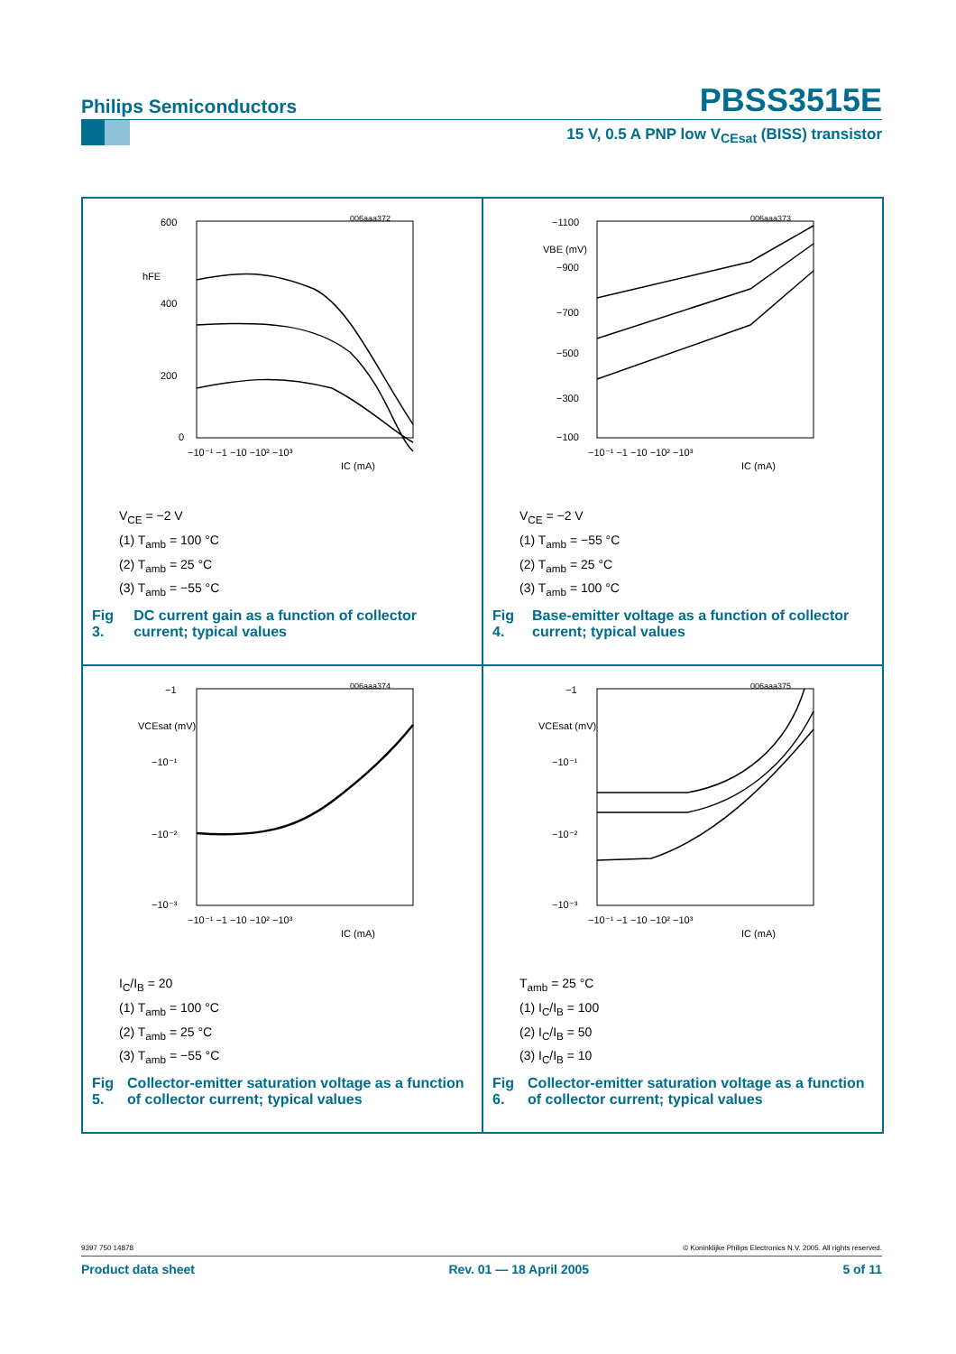Philips Semiconductors
PBSS3515E
15 V, 0.5 A PNP low V<sub>CEsat</sub> (BISS) transistor
600
400
200
0
hFE
006aaa372
−10⁻¹ −1 −10 −10² −10³
IC (mA)
V<sub>CE</sub> = −2 V
(1) T<sub>amb</sub> = 100 °C
(2) T<sub>amb</sub> = 25 °C
(3) T<sub>amb</sub> = −55 °C
Fig 3. DC current gain as a function of collector current; typical values
−1100
VBE (mV)
−900
−700
−500
−300
−100
006aaa373
−10⁻¹ −1 −10 −10² −10³
IC (mA)
V<sub>CE</sub> = −2 V
(1) T<sub>amb</sub> = −55 °C
(2) T<sub>amb</sub> = 25 °C
(3) T<sub>amb</sub> = 100 °C
Fig 4. Base-emitter voltage as a function of collector current; typical values
−1
VCEsat (mV)
−10⁻¹
−10⁻²
−10⁻³
006aaa374
−10⁻¹ −1 −10 −10² −10³
IC (mA)
I<sub>C</sub>/I<sub>B</sub> = 20
(1) T<sub>amb</sub> = 100 °C
(2) T<sub>amb</sub> = 25 °C
(3) T<sub>amb</sub> = −55 °C
Fig 5. Collector-emitter saturation voltage as a function of collector current; typical values
−1
VCEsat (mV)
−10⁻¹
−10⁻²
−10⁻³
006aaa375
−10⁻¹ −1 −10 −10² −10³
IC (mA)
T<sub>amb</sub> = 25 °C
(1) I<sub>C</sub>/I<sub>B</sub> = 100
(2) I<sub>C</sub>/I<sub>B</sub> = 50
(3) I<sub>C</sub>/I<sub>B</sub> = 10
Fig 6. Collector-emitter saturation voltage as a function of collector current; typical values
9397 750 14878 © Koninklijke Philips Electronics N.V. 2005. All rights reserved.
Product data sheet Rev. 01 — 18 April 2005 5 of 11